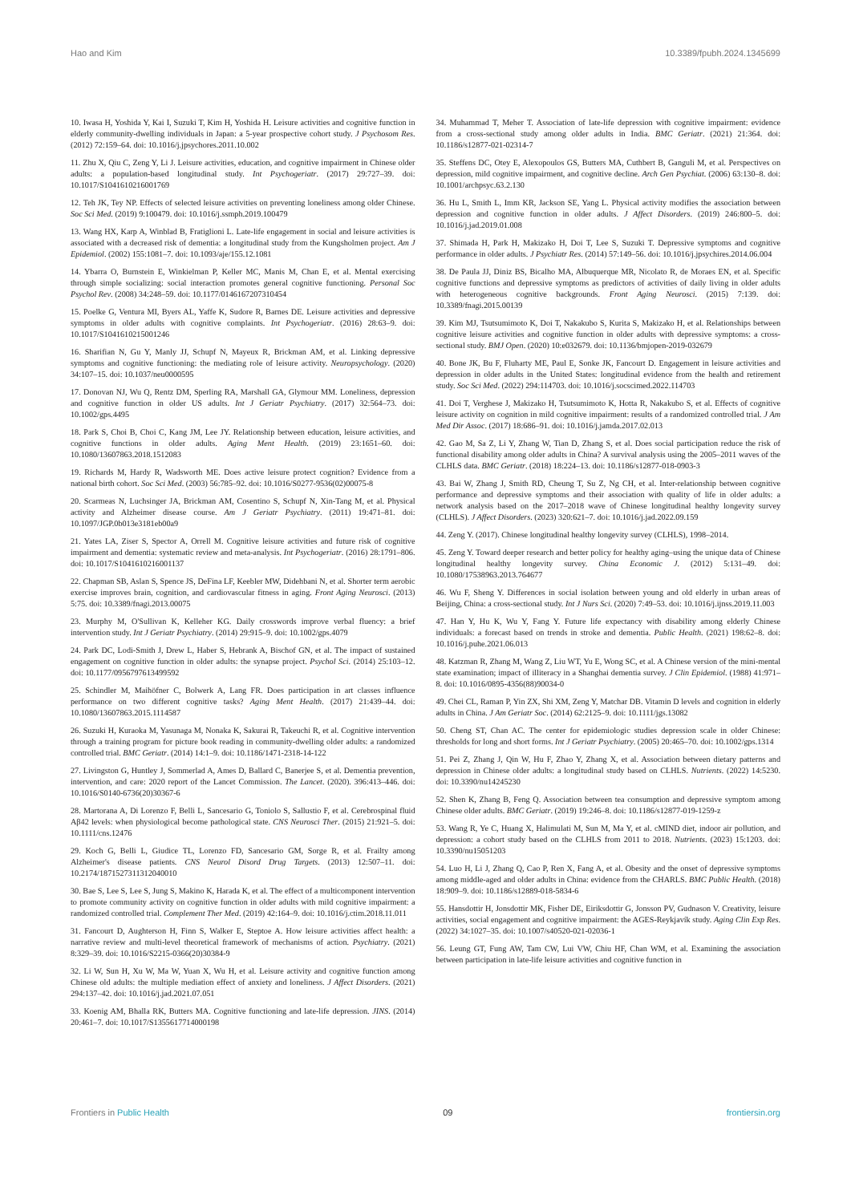Hao and Kim 10.3389/fpubh.2024.1345699
10. Iwasa H, Yoshida Y, Kai I, Suzuki T, Kim H, Yoshida H. Leisure activities and cognitive function in elderly community-dwelling individuals in Japan: a 5-year prospective cohort study. J Psychosom Res. (2012) 72:159–64. doi: 10.1016/j.jpsychores.2011.10.002
11. Zhu X, Qiu C, Zeng Y, Li J. Leisure activities, education, and cognitive impairment in Chinese older adults: a population-based longitudinal study. Int Psychogeriatr. (2017) 29:727–39. doi: 10.1017/S1041610216001769
12. Teh JK, Tey NP. Effects of selected leisure activities on preventing loneliness among older Chinese. Soc Sci Med. (2019) 9:100479. doi: 10.1016/j.ssmph.2019.100479
13. Wang HX, Karp A, Winblad B, Fratiglioni L. Late-life engagement in social and leisure activities is associated with a decreased risk of dementia: a longitudinal study from the Kungsholmen project. Am J Epidemiol. (2002) 155:1081–7. doi: 10.1093/aje/155.12.1081
14. Ybarra O, Burnstein E, Winkielman P, Keller MC, Manis M, Chan E, et al. Mental exercising through simple socializing: social interaction promotes general cognitive functioning. Personal Soc Psychol Rev. (2008) 34:248–59. doi: 10.1177/0146167207310454
15. Poelke G, Ventura MI, Byers AL, Yaffe K, Sudore R, Barnes DE. Leisure activities and depressive symptoms in older adults with cognitive complaints. Int Psychogeriatr. (2016) 28:63–9. doi: 10.1017/S1041610215001246
16. Sharifian N, Gu Y, Manly JJ, Schupf N, Mayeux R, Brickman AM, et al. Linking depressive symptoms and cognitive functioning: the mediating role of leisure activity. Neuropsychology. (2020) 34:107–15. doi: 10.1037/neu0000595
17. Donovan NJ, Wu Q, Rentz DM, Sperling RA, Marshall GA, Glymour MM. Loneliness, depression and cognitive function in older US adults. Int J Geriatr Psychiatry. (2017) 32:564–73. doi: 10.1002/gps.4495
18. Park S, Choi B, Choi C, Kang JM, Lee JY. Relationship between education, leisure activities, and cognitive functions in older adults. Aging Ment Health. (2019) 23:1651–60. doi: 10.1080/13607863.2018.1512083
19. Richards M, Hardy R, Wadsworth ME. Does active leisure protect cognition? Evidence from a national birth cohort. Soc Sci Med. (2003) 56:785–92. doi: 10.1016/S0277-9536(02)00075-8
20. Scarmeas N, Luchsinger JA, Brickman AM, Cosentino S, Schupf N, Xin-Tang M, et al. Physical activity and Alzheimer disease course. Am J Geriatr Psychiatry. (2011) 19:471–81. doi: 10.1097/JGP.0b013e3181eb00a9
21. Yates LA, Ziser S, Spector A, Orrell M. Cognitive leisure activities and future risk of cognitive impairment and dementia: systematic review and meta-analysis. Int Psychogeriatr. (2016) 28:1791–806. doi: 10.1017/S1041610216001137
22. Chapman SB, Aslan S, Spence JS, DeFina LF, Keebler MW, Didehbani N, et al. Shorter term aerobic exercise improves brain, cognition, and cardiovascular fitness in aging. Front Aging Neurosci. (2013) 5:75. doi: 10.3389/fnagi.2013.00075
23. Murphy M, O'Sullivan K, Kelleher KG. Daily crosswords improve verbal fluency: a brief intervention study. Int J Geriatr Psychiatry. (2014) 29:915–9. doi: 10.1002/gps.4079
24. Park DC, Lodi-Smith J, Drew L, Haber S, Hebrank A, Bischof GN, et al. The impact of sustained engagement on cognitive function in older adults: the synapse project. Psychol Sci. (2014) 25:103–12. doi: 10.1177/0956797613499592
25. Schindler M, Maihöfner C, Bolwerk A, Lang FR. Does participation in art classes influence performance on two different cognitive tasks? Aging Ment Health. (2017) 21:439–44. doi: 10.1080/13607863.2015.1114587
26. Suzuki H, Kuraoka M, Yasunaga M, Nonaka K, Sakurai R, Takeuchi R, et al. Cognitive intervention through a training program for picture book reading in community-dwelling older adults: a randomized controlled trial. BMC Geriatr. (2014) 14:1–9. doi: 10.1186/1471-2318-14-122
27. Livingston G, Huntley J, Sommerlad A, Ames D, Ballard C, Banerjee S, et al. Dementia prevention, intervention, and care: 2020 report of the Lancet Commission. The Lancet. (2020). 396:413–446. doi: 10.1016/S0140-6736(20)30367-6
28. Martorana A, Di Lorenzo F, Belli L, Sancesario G, Toniolo S, Sallustio F, et al. Cerebrospinal fluid Aβ42 levels: when physiological become pathological state. CNS Neurosci Ther. (2015) 21:921–5. doi: 10.1111/cns.12476
29. Koch G, Belli L, Giudice TL, Lorenzo FD, Sancesario GM, Sorge R, et al. Frailty among Alzheimer's disease patients. CNS Neurol Disord Drug Targets. (2013) 12:507–11. doi: 10.2174/1871527311312040010
30. Bae S, Lee S, Lee S, Jung S, Makino K, Harada K, et al. The effect of a multicomponent intervention to promote community activity on cognitive function in older adults with mild cognitive impairment: a randomized controlled trial. Complement Ther Med. (2019) 42:164–9. doi: 10.1016/j.ctim.2018.11.011
31. Fancourt D, Aughterson H, Finn S, Walker E, Steptoe A. How leisure activities affect health: a narrative review and multi-level theoretical framework of mechanisms of action. Psychiatry. (2021) 8:329–39. doi: 10.1016/S2215-0366(20)30384-9
32. Li W, Sun H, Xu W, Ma W, Yuan X, Wu H, et al. Leisure activity and cognitive function among Chinese old adults: the multiple mediation effect of anxiety and loneliness. J Affect Disorders. (2021) 294:137–42. doi: 10.1016/j.jad.2021.07.051
33. Koenig AM, Bhalla RK, Butters MA. Cognitive functioning and late-life depression. JINS. (2014) 20:461–7. doi: 10.1017/S1355617714000198
34. Muhammad T, Meher T. Association of late-life depression with cognitive impairment: evidence from a cross-sectional study among older adults in India. BMC Geriatr. (2021) 21:364. doi: 10.1186/s12877-021-02314-7
35. Steffens DC, Otey E, Alexopoulos GS, Butters MA, Cuthbert B, Ganguli M, et al. Perspectives on depression, mild cognitive impairment, and cognitive decline. Arch Gen Psychiat. (2006) 63:130–8. doi: 10.1001/archpsyc.63.2.130
36. Hu L, Smith L, Imm KR, Jackson SE, Yang L. Physical activity modifies the association between depression and cognitive function in older adults. J Affect Disorders. (2019) 246:800–5. doi: 10.1016/j.jad.2019.01.008
37. Shimada H, Park H, Makizako H, Doi T, Lee S, Suzuki T. Depressive symptoms and cognitive performance in older adults. J Psychiatr Res. (2014) 57:149–56. doi: 10.1016/j.jpsychires.2014.06.004
38. De Paula JJ, Diniz BS, Bicalho MA, Albuquerque MR, Nicolato R, de Moraes EN, et al. Specific cognitive functions and depressive symptoms as predictors of activities of daily living in older adults with heterogeneous cognitive backgrounds. Front Aging Neurosci. (2015) 7:139. doi: 10.3389/fnagi.2015.00139
39. Kim MJ, Tsutsumimoto K, Doi T, Nakakubo S, Kurita S, Makizako H, et al. Relationships between cognitive leisure activities and cognitive function in older adults with depressive symptoms: a cross-sectional study. BMJ Open. (2020) 10:e032679. doi: 10.1136/bmjopen-2019-032679
40. Bone JK, Bu F, Fluharty ME, Paul E, Sonke JK, Fancourt D. Engagement in leisure activities and depression in older adults in the United States: longitudinal evidence from the health and retirement study. Soc Sci Med. (2022) 294:114703. doi: 10.1016/j.socscimed.2022.114703
41. Doi T, Verghese J, Makizako H, Tsutsumimoto K, Hotta R, Nakakubo S, et al. Effects of cognitive leisure activity on cognition in mild cognitive impairment: results of a randomized controlled trial. J Am Med Dir Assoc. (2017) 18:686–91. doi: 10.1016/j.jamda.2017.02.013
42. Gao M, Sa Z, Li Y, Zhang W, Tian D, Zhang S, et al. Does social participation reduce the risk of functional disability among older adults in China? A survival analysis using the 2005–2011 waves of the CLHLS data. BMC Geriatr. (2018) 18:224–13. doi: 10.1186/s12877-018-0903-3
43. Bai W, Zhang J, Smith RD, Cheung T, Su Z, Ng CH, et al. Inter-relationship between cognitive performance and depressive symptoms and their association with quality of life in older adults: a network analysis based on the 2017–2018 wave of Chinese longitudinal healthy longevity survey (CLHLS). J Affect Disorders. (2023) 320:621–7. doi: 10.1016/j.jad.2022.09.159
44. Zeng Y. (2017). Chinese longitudinal healthy longevity survey (CLHLS), 1998–2014.
45. Zeng Y. Toward deeper research and better policy for healthy aging–using the unique data of Chinese longitudinal healthy longevity survey. China Economic J. (2012) 5:131–49. doi: 10.1080/17538963.2013.764677
46. Wu F, Sheng Y. Differences in social isolation between young and old elderly in urban areas of Beijing, China: a cross-sectional study. Int J Nurs Sci. (2020) 7:49–53. doi: 10.1016/j.ijnss.2019.11.003
47. Han Y, Hu K, Wu Y, Fang Y. Future life expectancy with disability among elderly Chinese individuals: a forecast based on trends in stroke and dementia. Public Health. (2021) 198:62–8. doi: 10.1016/j.puhe.2021.06.013
48. Katzman R, Zhang M, Wang Z, Liu WT, Yu E, Wong SC, et al. A Chinese version of the mini-mental state examination; impact of illiteracy in a Shanghai dementia survey. J Clin Epidemiol. (1988) 41:971–8. doi: 10.1016/0895-4356(88)90034-0
49. Chei CL, Raman P, Yin ZX, Shi XM, Zeng Y, Matchar DB. Vitamin D levels and cognition in elderly adults in China. J Am Geriatr Soc. (2014) 62:2125–9. doi: 10.1111/jgs.13082
50. Cheng ST, Chan AC. The center for epidemiologic studies depression scale in older Chinese: thresholds for long and short forms. Int J Geriatr Psychiatry. (2005) 20:465–70. doi: 10.1002/gps.1314
51. Pei Z, Zhang J, Qin W, Hu F, Zhao Y, Zhang X, et al. Association between dietary patterns and depression in Chinese older adults: a longitudinal study based on CLHLS. Nutrients. (2022) 14:5230. doi: 10.3390/nu14245230
52. Shen K, Zhang B, Feng Q. Association between tea consumption and depressive symptom among Chinese older adults. BMC Geriatr. (2019) 19:246–8. doi: 10.1186/s12877-019-1259-z
53. Wang R, Ye C, Huang X, Halimulati M, Sun M, Ma Y, et al. cMIND diet, indoor air pollution, and depression: a cohort study based on the CLHLS from 2011 to 2018. Nutrients. (2023) 15:1203. doi: 10.3390/nu15051203
54. Luo H, Li J, Zhang Q, Cao P, Ren X, Fang A, et al. Obesity and the onset of depressive symptoms among middle-aged and older adults in China: evidence from the CHARLS. BMC Public Health. (2018) 18:909–9. doi: 10.1186/s12889-018-5834-6
55. Hansdottir H, Jonsdottir MK, Fisher DE, Eiriksdottir G, Jonsson PV, Gudnason V. Creativity, leisure activities, social engagement and cognitive impairment: the AGES-Reykjavík study. Aging Clin Exp Res. (2022) 34:1027–35. doi: 10.1007/s40520-021-02036-1
56. Leung GT, Fung AW, Tam CW, Lui VW, Chiu HF, Chan WM, et al. Examining the association between participation in late-life leisure activities and cognitive function in
Frontiers in Public Health 09 frontiersin.org